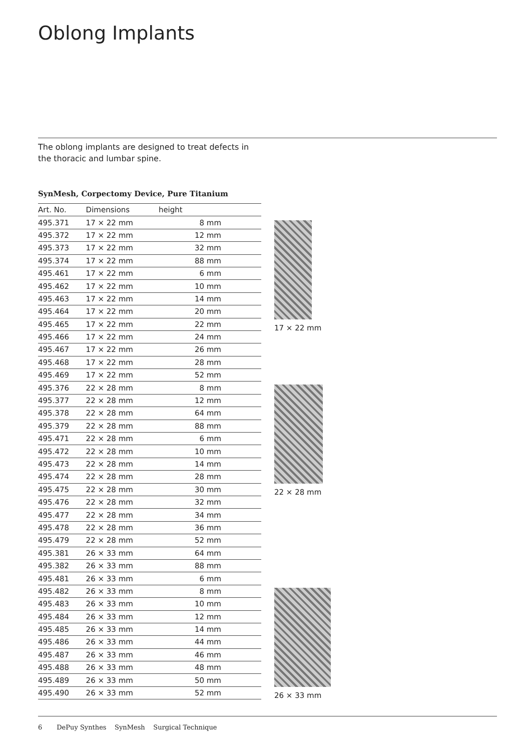Oblong Implants
The oblong implants are designed to treat defects in
the thoracic and lumbar spine.
SynMesh, Corpectomy Device, Pure Titanium
| Art. No. | Dimensions | height |
| --- | --- | --- |
| 495.371 | 17 × 22 mm | 8 mm |
| 495.372 | 17 × 22 mm | 12 mm |
| 495.373 | 17 × 22 mm | 32 mm |
| 495.374 | 17 × 22 mm | 88 mm |
| 495.461 | 17 × 22 mm | 6 mm |
| 495.462 | 17 × 22 mm | 10 mm |
| 495.463 | 17 × 22 mm | 14 mm |
| 495.464 | 17 × 22 mm | 20 mm |
| 495.465 | 17 × 22 mm | 22 mm |
| 495.466 | 17 × 22 mm | 24 mm |
| 495.467 | 17 × 22 mm | 26 mm |
| 495.468 | 17 × 22 mm | 28 mm |
| 495.469 | 17 × 22 mm | 52 mm |
| 495.376 | 22 × 28 mm | 8 mm |
| 495.377 | 22 × 28 mm | 12 mm |
| 495.378 | 22 × 28 mm | 64 mm |
| 495.379 | 22 × 28 mm | 88 mm |
| 495.471 | 22 × 28 mm | 6 mm |
| 495.472 | 22 × 28 mm | 10 mm |
| 495.473 | 22 × 28 mm | 14 mm |
| 495.474 | 22 × 28 mm | 28 mm |
| 495.475 | 22 × 28 mm | 30 mm |
| 495.476 | 22 × 28 mm | 32 mm |
| 495.477 | 22 × 28 mm | 34 mm |
| 495.478 | 22 × 28 mm | 36 mm |
| 495.479 | 22 × 28 mm | 52 mm |
| 495.381 | 26 × 33 mm | 64 mm |
| 495.382 | 26 × 33 mm | 88 mm |
| 495.481 | 26 × 33 mm | 6 mm |
| 495.482 | 26 × 33 mm | 8 mm |
| 495.483 | 26 × 33 mm | 10 mm |
| 495.484 | 26 × 33 mm | 12 mm |
| 495.485 | 26 × 33 mm | 14 mm |
| 495.486 | 26 × 33 mm | 44 mm |
| 495.487 | 26 × 33 mm | 46 mm |
| 495.488 | 26 × 33 mm | 48 mm |
| 495.489 | 26 × 33 mm | 50 mm |
| 495.490 | 26 × 33 mm | 52 mm |
17 × 22 mm
22 × 28 mm
26 × 33 mm
6 DePuy Synthes SynMesh Surgical Technique